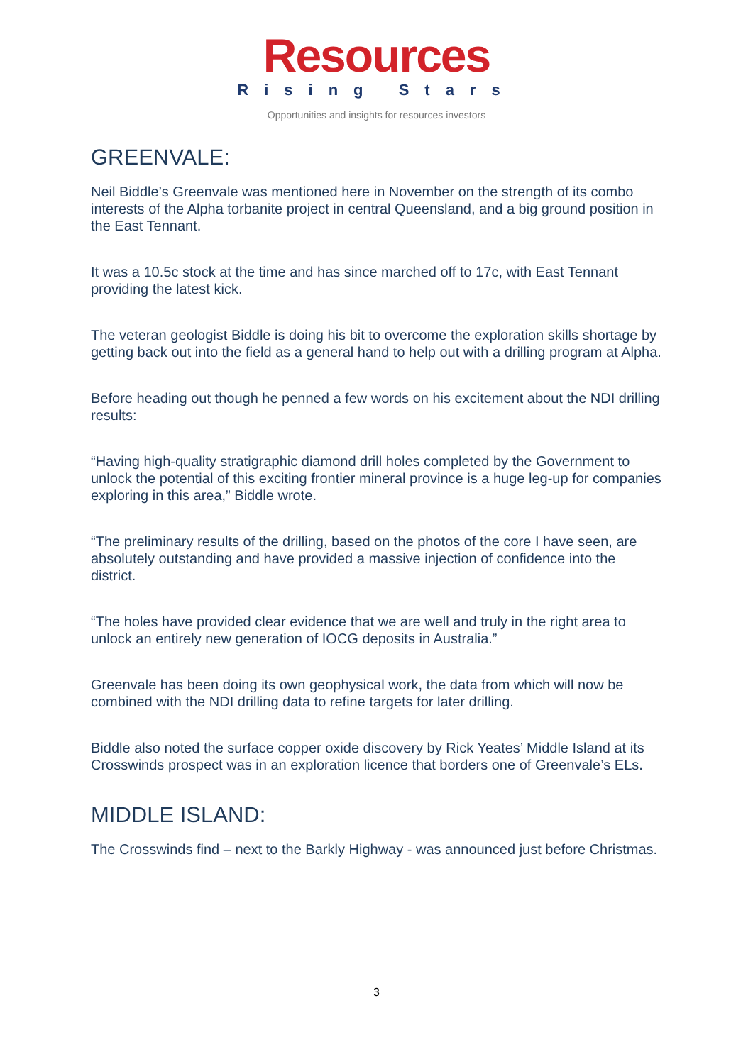Resources
Rising Stars
Opportunities and insights for resources investors
GREENVALE:
Neil Biddle’s Greenvale was mentioned here in November on the strength of its combo interests of the Alpha torbanite project in central Queensland, and a big ground position in the East Tennant.
It was a 10.5c stock at the time and has since marched off to 17c, with East Tennant providing the latest kick.
The veteran geologist Biddle is doing his bit to overcome the exploration skills shortage by getting back out into the field as a general hand to help out with a drilling program at Alpha.
Before heading out though he penned a few words on his excitement about the NDI drilling results:
“Having high-quality stratigraphic diamond drill holes completed by the Government to unlock the potential of this exciting frontier mineral province is a huge leg-up for companies exploring in this area,” Biddle wrote.
“The preliminary results of the drilling, based on the photos of the core I have seen, are absolutely outstanding and have provided a massive injection of confidence into the district.
“The holes have provided clear evidence that we are well and truly in the right area to unlock an entirely new generation of IOCG deposits in Australia.”
Greenvale has been doing its own geophysical work, the data from which will now be combined with the NDI drilling data to refine targets for later drilling.
Biddle also noted the surface copper oxide discovery by Rick Yeates’ Middle Island at its Crosswinds prospect was in an exploration licence that borders one of Greenvale’s ELs.
MIDDLE ISLAND:
The Crosswinds find – next to the Barkly Highway - was announced just before Christmas.
3